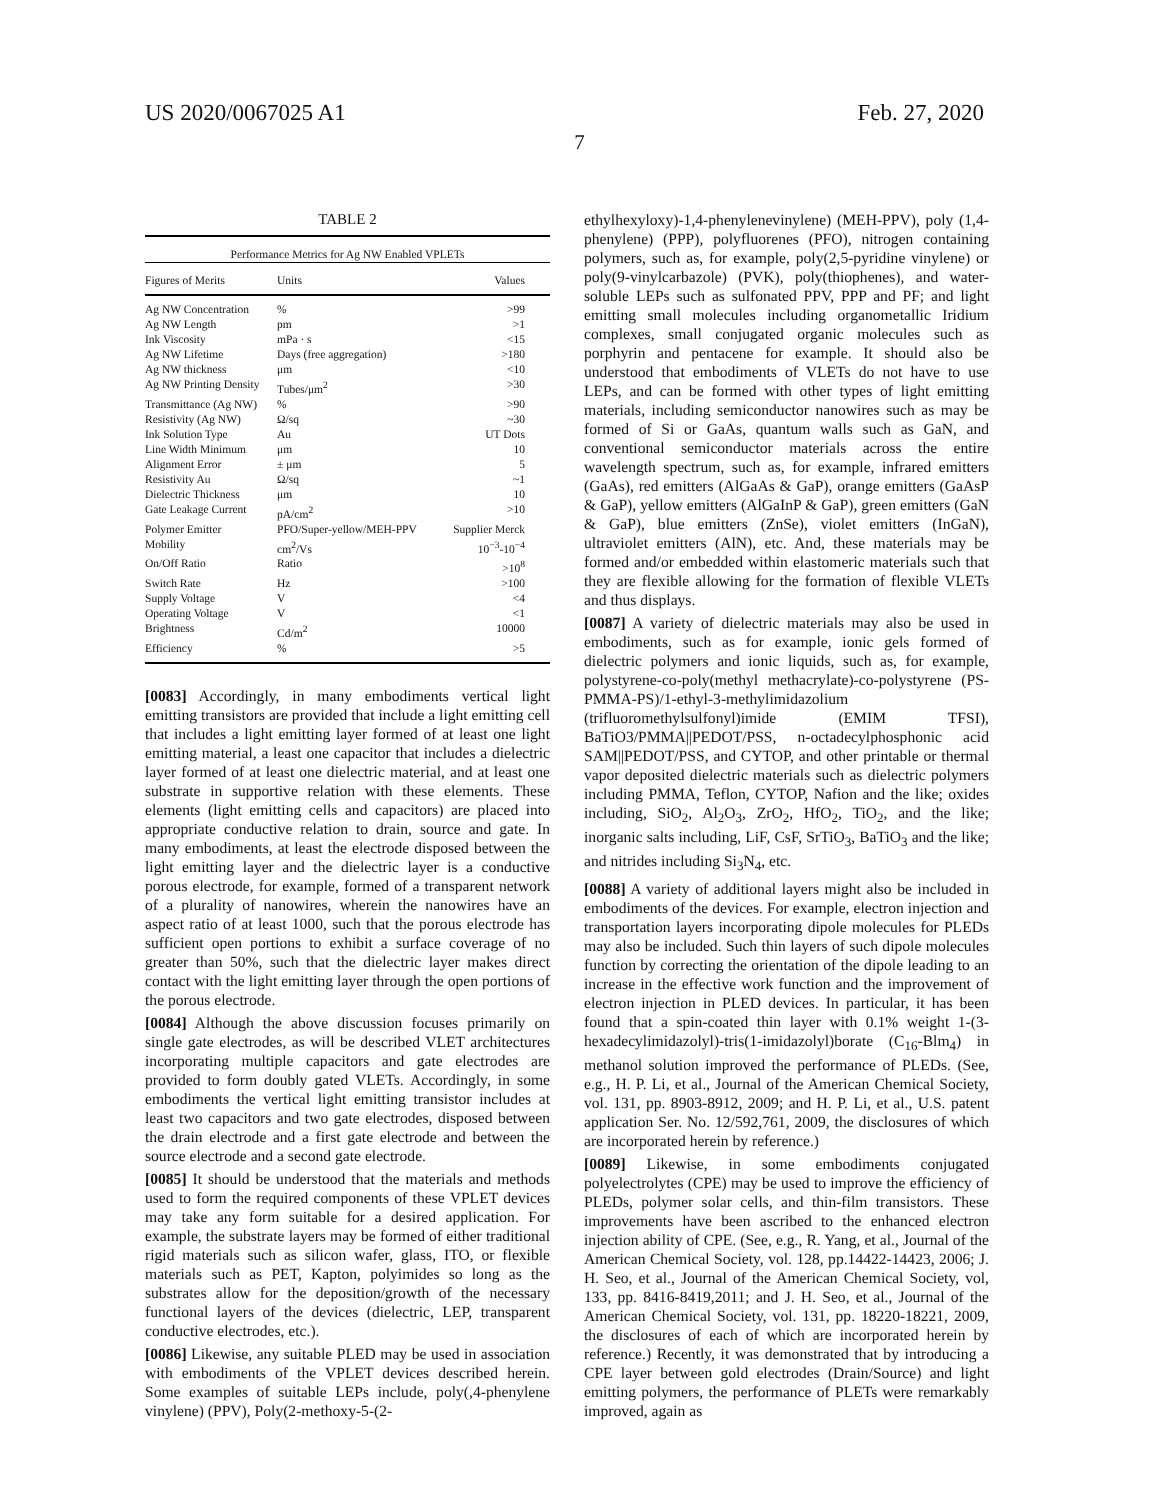US 2020/0067025 A1 Feb. 27, 2020
7
TABLE 2
| Performance Metrics for Ag NW Enabled VPLETs | | |
| --- | --- | --- |
| Figures of Merits | Units | Values |
| Ag NW Concentration | % | >99 |
| Ag NW Length | pm | >1 |
| Ink Viscosity | mPa · s | <15 |
| Ag NW Lifetime | Days (free aggregation) | >180 |
| Ag NW thickness | μm | <10 |
| Ag NW Printing Density | Tubes/μm<sup>2</sup> | >30 |
| Transmittance (Ag NW) | % | >90 |
| Resistivity (Ag NW) | Ω/sq | ~30 |
| Ink Solution Type | Au | UT Dots |
| Line Width Minimum | μm | 10 |
| Alignment Error | ± μm | 5 |
| Resistivity Au | Ω/sq | ~1 |
| Dielectric Thickness | μm | 10 |
| Gate Leakage Current | pA/cm<sup>2</sup> | >10 |
| Polymer Emitter | PFO/Super-yellow/MEH-PPV | Supplier Merck |
| Mobility | cm<sup>2</sup>/Vs | 10<sup>−3</sup>-10<sup>−4</sup> |
| On/Off Ratio | Ratio | >10<sup>8</sup> |
| Switch Rate | Hz | >100 |
| Supply Voltage | V | <4 |
| Operating Voltage | V | <1 |
| Brightness | Cd/m<sup>2</sup> | 10000 |
| Efficiency | % | >5 |
[0083] Accordingly, in many embodiments vertical light emitting transistors are provided that include a light emitting cell that includes a light emitting layer formed of at least one light emitting material, a least one capacitor that includes a dielectric layer formed of at least one dielectric material, and at least one substrate in supportive relation with these elements. These elements (light emitting cells and capacitors) are placed into appropriate conductive relation to drain, source and gate. In many embodiments, at least the electrode disposed between the light emitting layer and the dielectric layer is a conductive porous electrode, for example, formed of a transparent network of a plurality of nanowires, wherein the nanowires have an aspect ratio of at least 1000, such that the porous electrode has sufficient open portions to exhibit a surface coverage of no greater than 50%, such that the dielectric layer makes direct contact with the light emitting layer through the open portions of the porous electrode.
[0084] Although the above discussion focuses primarily on single gate electrodes, as will be described VLET architectures incorporating multiple capacitors and gate electrodes are provided to form doubly gated VLETs. Accordingly, in some embodiments the vertical light emitting transistor includes at least two capacitors and two gate electrodes, disposed between the drain electrode and a first gate electrode and between the source electrode and a second gate electrode.
[0085] It should be understood that the materials and methods used to form the required components of these VPLET devices may take any form suitable for a desired application. For example, the substrate layers may be formed of either traditional rigid materials such as silicon wafer, glass, ITO, or flexible materials such as PET, Kapton, polyimides so long as the substrates allow for the deposition/growth of the necessary functional layers of the devices (dielectric, LEP, transparent conductive electrodes, etc.).
[0086] Likewise, any suitable PLED may be used in association with embodiments of the VPLET devices described herein. Some examples of suitable LEPs include, poly(,4-phenylene vinylene) (PPV), Poly(2-methoxy-5-(2-
ethylhexyloxy)-1,4-phenylenevinylene) (MEH-PPV), poly (1,4-phenylene) (PPP), polyfluorenes (PFO), nitrogen containing polymers, such as, for example, poly(2,5-pyridine vinylene) or poly(9-vinylcarbazole) (PVK), poly(thiophenes), and water-soluble LEPs such as sulfonated PPV, PPP and PF; and light emitting small molecules including organometallic Iridium complexes, small conjugated organic molecules such as porphyrin and pentacene for example. It should also be understood that embodiments of VLETs do not have to use LEPs, and can be formed with other types of light emitting materials, including semiconductor nanowires such as may be formed of Si or GaAs, quantum walls such as GaN, and conventional semiconductor materials across the entire wavelength spectrum, such as, for example, infrared emitters (GaAs), red emitters (AlGaAs & GaP), orange emitters (GaAsP & GaP), yellow emitters (AlGaInP & GaP), green emitters (GaN & GaP), blue emitters (ZnSe), violet emitters (InGaN), ultraviolet emitters (AlN), etc. And, these materials may be formed and/or embedded within elastomeric materials such that they are flexible allowing for the formation of flexible VLETs and thus displays.
[0087] A variety of dielectric materials may also be used in embodiments, such as for example, ionic gels formed of dielectric polymers and ionic liquids, such as, for example, polystyrene-co-poly(methyl methacrylate)-co-polystyrene (PS-PMMA-PS)/1-ethyl-3-methylimidazolium (trifluoromethylsulfonyl)imide (EMIM TFSI), BaTiO3/PMMA||PEDOT/PSS, n-octadecylphosphonic acid SAM||PEDOT/PSS, and CYTOP, and other printable or thermal vapor deposited dielectric materials such as dielectric polymers including PMMA, Teflon, CYTOP, Nafion and the like; oxides including, SiO<sub>2</sub>, Al<sub>2</sub>O<sub>3</sub>, ZrO<sub>2</sub>, HfO<sub>2</sub>, TiO<sub>2</sub>, and the like; inorganic salts including, LiF, CsF, SrTiO<sub>3</sub>, BaTiO<sub>3</sub> and the like; and nitrides including Si<sub>3</sub>N<sub>4</sub>, etc.
[0088] A variety of additional layers might also be included in embodiments of the devices. For example, electron injection and transportation layers incorporating dipole molecules for PLEDs may also be included. Such thin layers of such dipole molecules function by correcting the orientation of the dipole leading to an increase in the effective work function and the improvement of electron injection in PLED devices. In particular, it has been found that a spin-coated thin layer with 0.1% weight 1-(3-hexadecylimidazolyl)-tris(1-imidazolyl)borate (C<sub>16</sub>-Blm<sub>4</sub>) in methanol solution improved the performance of PLEDs. (See, e.g., H. P. Li, et al., Journal of the American Chemical Society, vol. 131, pp. 8903-8912, 2009; and H. P. Li, et al., U.S. patent application Ser. No. 12/592,761, 2009, the disclosures of which are incorporated herein by reference.)
[0089] Likewise, in some embodiments conjugated polyelectrolytes (CPE) may be used to improve the efficiency of PLEDs, polymer solar cells, and thin-film transistors. These improvements have been ascribed to the enhanced electron injection ability of CPE. (See, e.g., R. Yang, et al., Journal of the American Chemical Society, vol. 128, pp.14422-14423, 2006; J. H. Seo, et al., Journal of the American Chemical Society, vol, 133, pp. 8416-8419,2011; and J. H. Seo, et al., Journal of the American Chemical Society, vol. 131, pp. 18220-18221, 2009, the disclosures of each of which are incorporated herein by reference.) Recently, it was demonstrated that by introducing a CPE layer between gold electrodes (Drain/Source) and light emitting polymers, the performance of PLETs were remarkably improved, again as